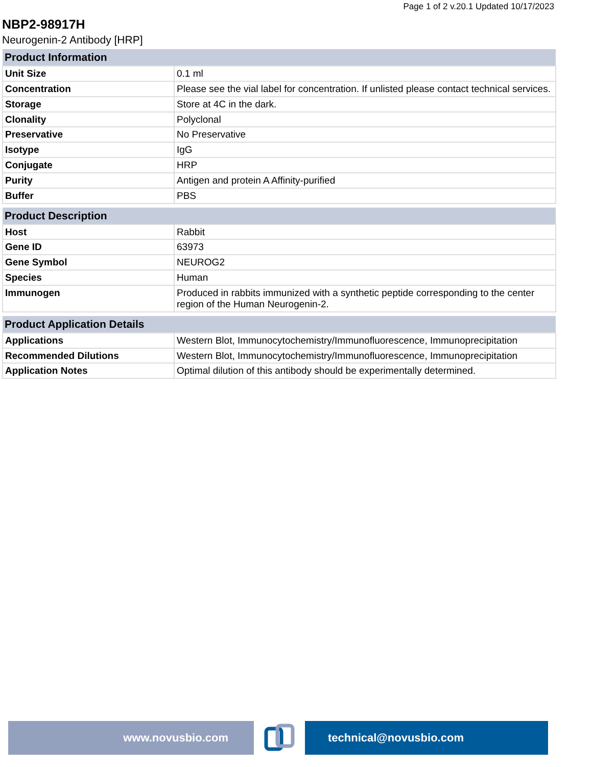Page 1 of 2 v.20.1 Updated 10/17/2023
NBP2-98917H
Neurogenin-2 Antibody [HRP]
| Product Information | |
| --- | --- |
| Unit Size | 0.1 ml |
| Concentration | Please see the vial label for concentration. If unlisted please contact technical services. |
| Storage | Store at 4C in the dark. |
| Clonality | Polyclonal |
| Preservative | No Preservative |
| Isotype | IgG |
| Conjugate | HRP |
| Purity | Antigen and protein A Affinity-purified |
| Buffer | PBS |
| Product Description | |
| --- | --- |
| Host | Rabbit |
| Gene ID | 63973 |
| Gene Symbol | NEUROG2 |
| Species | Human |
| Immunogen | Produced in rabbits immunized with a synthetic peptide corresponding to the center region of the Human Neurogenin-2. |
| Product Application Details | |
| --- | --- |
| Applications | Western Blot, Immunocytochemistry/Immunofluorescence, Immunoprecipitation |
| Recommended Dilutions | Western Blot, Immunocytochemistry/Immunofluorescence, Immunoprecipitation |
| Application Notes | Optimal dilution of this antibody should be experimentally determined. |
www.novusbio.com technical@novusbio.com